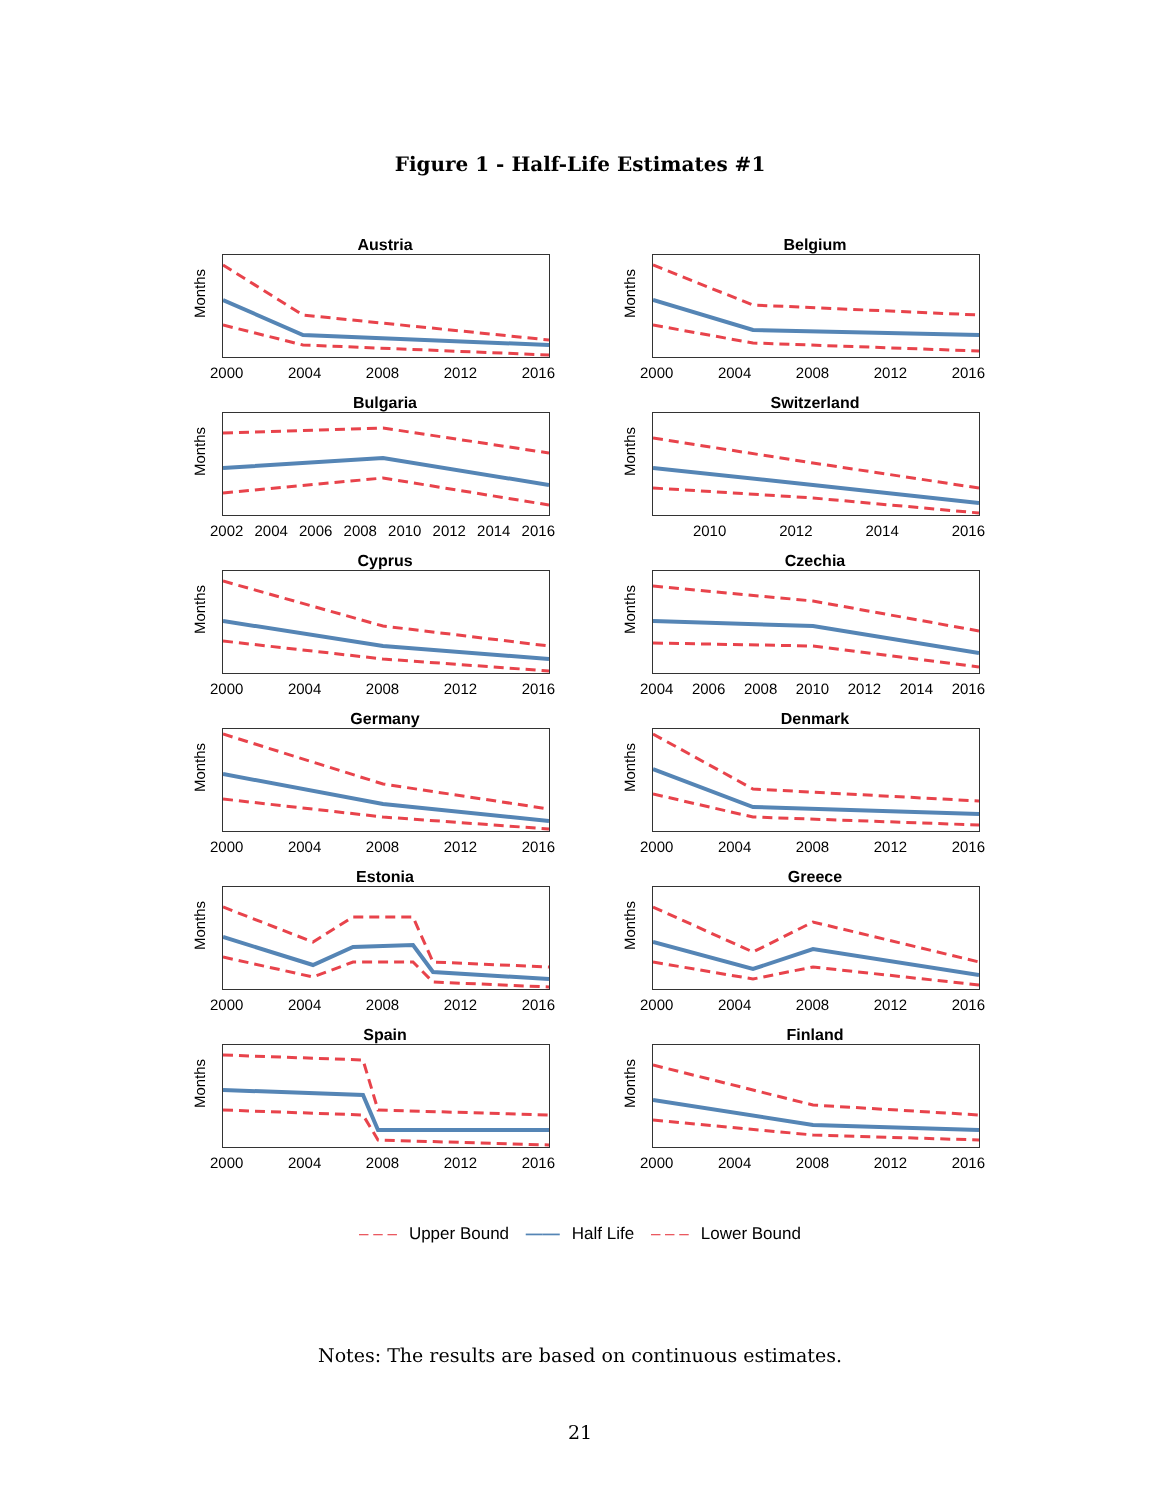Figure 1 - Half-Life Estimates #1
Austria
Months
2000 2004 2008 2012 2016
Belgium
Months
2000 2004 2008 2012 2016
Bulgaria
Months
2002 2004 2006 2008 2010 2012 2014 2016
Switzerland
Months
2010 2012 2014 2016
Cyprus
Months
2000 2004 2008 2012 2016
Czechia
Months
2004 2006 2008 2010 2012 2014 2016
Germany
Months
2000 2004 2008 2012 2016
Denmark
Months
2000 2004 2008 2012 2016
Estonia
Months
2000 2004 2008 2012 2016
Greece
Months
2000 2004 2008 2012 2016
Spain
Months
2000 2004 2008 2012 2016
Finland
Months
2000 2004 2008 2012 2016
– – – Upper Bound —— Half Life – – – Lower Bound
Notes: The results are based on continuous estimates.
21